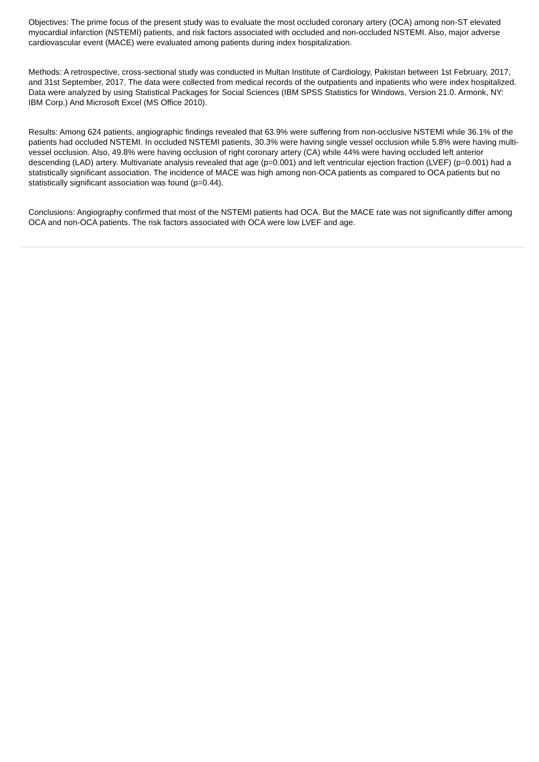Objectives: The prime focus of the present study was to evaluate the most occluded coronary artery (OCA) among non-ST elevated myocardial infarction (NSTEMI) patients, and risk factors associated with occluded and non-occluded NSTEMI. Also, major adverse cardiovascular event (MACE) were evaluated among patients during index hospitalization.
Methods: A retrospective, cross-sectional study was conducted in Multan Institute of Cardiology, Pakistan between 1st February, 2017, and 31st September, 2017. The data were collected from medical records of the outpatients and inpatients who were index hospitalized. Data were analyzed by using Statistical Packages for Social Sciences (IBM SPSS Statistics for Windows, Version 21.0. Armonk, NY: IBM Corp.) And Microsoft Excel (MS Office 2010).
Results: Among 624 patients, angiographic findings revealed that 63.9% were suffering from non-occlusive NSTEMI while 36.1% of the patients had occluded NSTEMI. In occluded NSTEMI patients, 30.3% were having single vessel occlusion while 5.8% were having multi-vessel occlusion. Also, 49.8% were having occlusion of right coronary artery (CA) while 44% were having occluded left anterior descending (LAD) artery. Multivariate analysis revealed that age (p=0.001) and left ventricular ejection fraction (LVEF) (p=0.001) had a statistically significant association. The incidence of MACE was high among non-OCA patients as compared to OCA patients but no statistically significant association was found (p=0.44).
Conclusions: Angiography confirmed that most of the NSTEMI patients had OCA. But the MACE rate was not significantly differ among OCA and non-OCA patients. The risk factors associated with OCA were low LVEF and age.